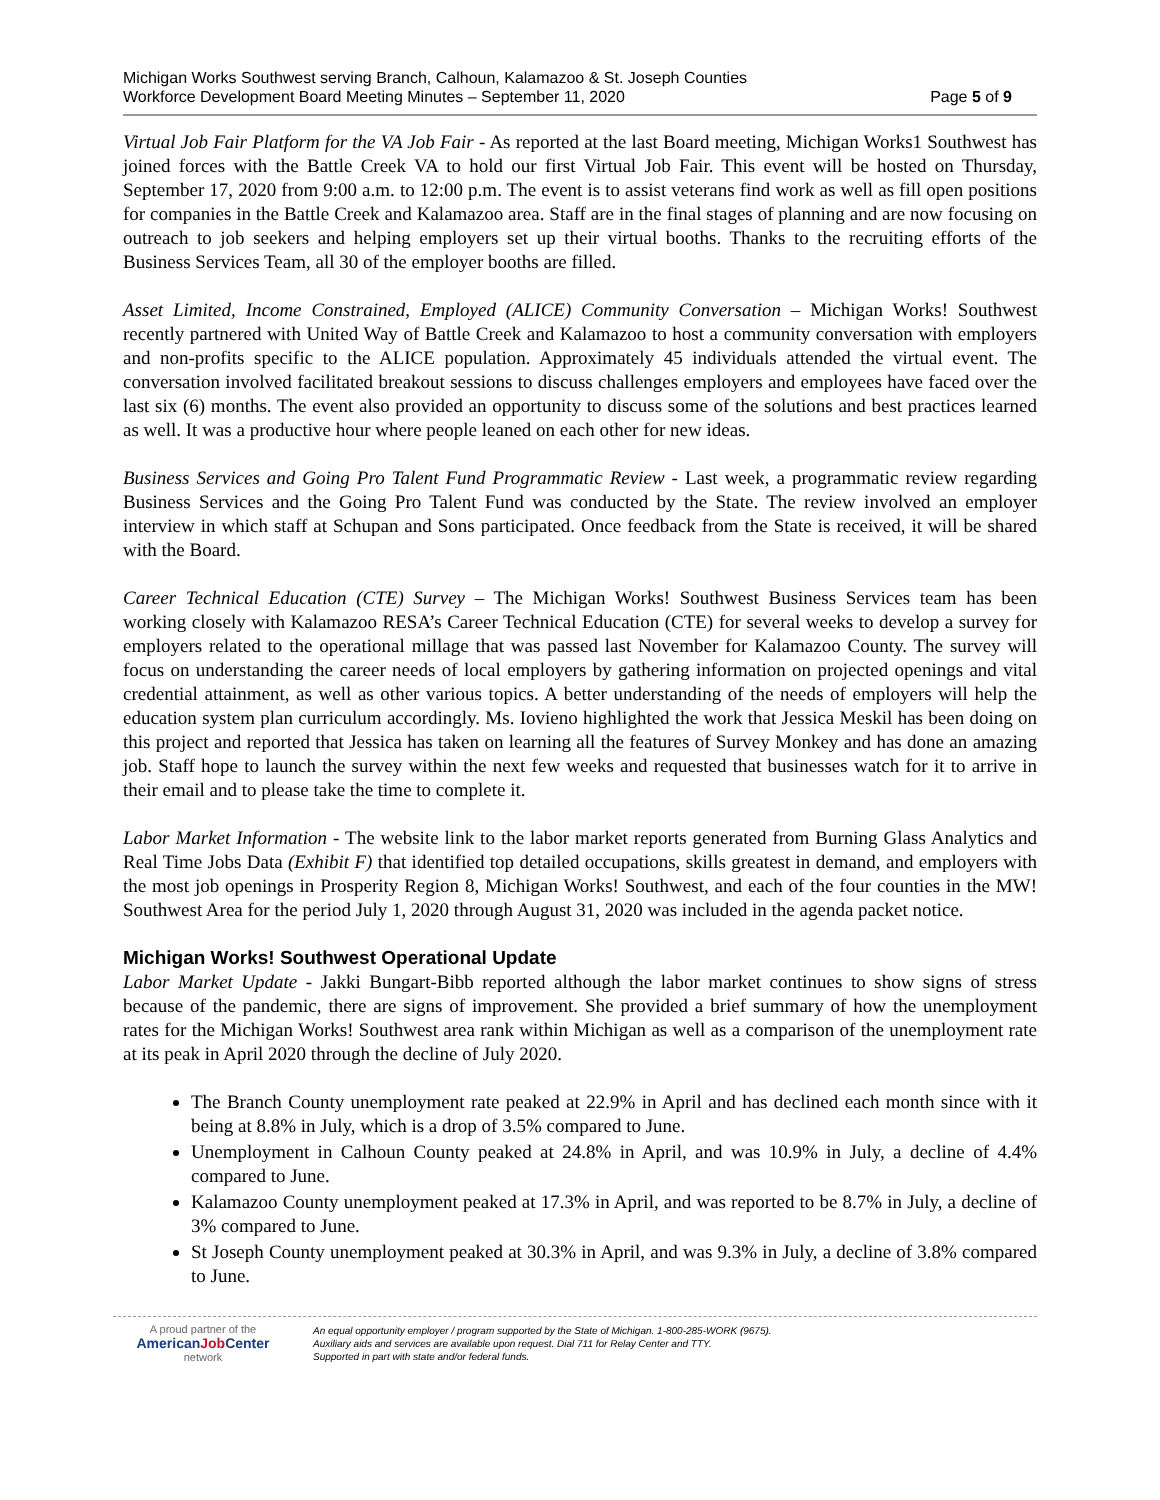Michigan Works Southwest serving Branch, Calhoun, Kalamazoo & St. Joseph Counties
Workforce Development Board Meeting Minutes – September 11, 2020 Page 5 of 9
Virtual Job Fair Platform for the VA Job Fair - As reported at the last Board meeting, Michigan Works1 Southwest has joined forces with the Battle Creek VA to hold our first Virtual Job Fair. This event will be hosted on Thursday, September 17, 2020 from 9:00 a.m. to 12:00 p.m. The event is to assist veterans find work as well as fill open positions for companies in the Battle Creek and Kalamazoo area. Staff are in the final stages of planning and are now focusing on outreach to job seekers and helping employers set up their virtual booths. Thanks to the recruiting efforts of the Business Services Team, all 30 of the employer booths are filled.
Asset Limited, Income Constrained, Employed (ALICE) Community Conversation – Michigan Works! Southwest recently partnered with United Way of Battle Creek and Kalamazoo to host a community conversation with employers and non-profits specific to the ALICE population. Approximately 45 individuals attended the virtual event. The conversation involved facilitated breakout sessions to discuss challenges employers and employees have faced over the last six (6) months. The event also provided an opportunity to discuss some of the solutions and best practices learned as well. It was a productive hour where people leaned on each other for new ideas.
Business Services and Going Pro Talent Fund Programmatic Review - Last week, a programmatic review regarding Business Services and the Going Pro Talent Fund was conducted by the State. The review involved an employer interview in which staff at Schupan and Sons participated. Once feedback from the State is received, it will be shared with the Board.
Career Technical Education (CTE) Survey – The Michigan Works! Southwest Business Services team has been working closely with Kalamazoo RESA’s Career Technical Education (CTE) for several weeks to develop a survey for employers related to the operational millage that was passed last November for Kalamazoo County. The survey will focus on understanding the career needs of local employers by gathering information on projected openings and vital credential attainment, as well as other various topics. A better understanding of the needs of employers will help the education system plan curriculum accordingly. Ms. Iovieno highlighted the work that Jessica Meskil has been doing on this project and reported that Jessica has taken on learning all the features of Survey Monkey and has done an amazing job. Staff hope to launch the survey within the next few weeks and requested that businesses watch for it to arrive in their email and to please take the time to complete it.
Labor Market Information - The website link to the labor market reports generated from Burning Glass Analytics and Real Time Jobs Data (Exhibit F) that identified top detailed occupations, skills greatest in demand, and employers with the most job openings in Prosperity Region 8, Michigan Works! Southwest, and each of the four counties in the MW! Southwest Area for the period July 1, 2020 through August 31, 2020 was included in the agenda packet notice.
Michigan Works! Southwest Operational Update
Labor Market Update - Jakki Bungart-Bibb reported although the labor market continues to show signs of stress because of the pandemic, there are signs of improvement. She provided a brief summary of how the unemployment rates for the Michigan Works! Southwest area rank within Michigan as well as a comparison of the unemployment rate at its peak in April 2020 through the decline of July 2020.
The Branch County unemployment rate peaked at 22.9% in April and has declined each month since with it being at 8.8% in July, which is a drop of 3.5% compared to June.
Unemployment in Calhoun County peaked at 24.8% in April, and was 10.9% in July, a decline of 4.4% compared to June.
Kalamazoo County unemployment peaked at 17.3% in April, and was reported to be 8.7% in July, a decline of 3% compared to June.
St Joseph County unemployment peaked at 30.3% in April, and was 9.3% in July, a decline of 3.8% compared to June.
A proud partner of the
AmericanJob Center
network
An equal opportunity employer / program supported by the State of Michigan. 1-800-285-WORK (9675).
Auxiliary aids and services are available upon request. Dial 711 for Relay Center and TTY.
Supported in part with state and/or federal funds.